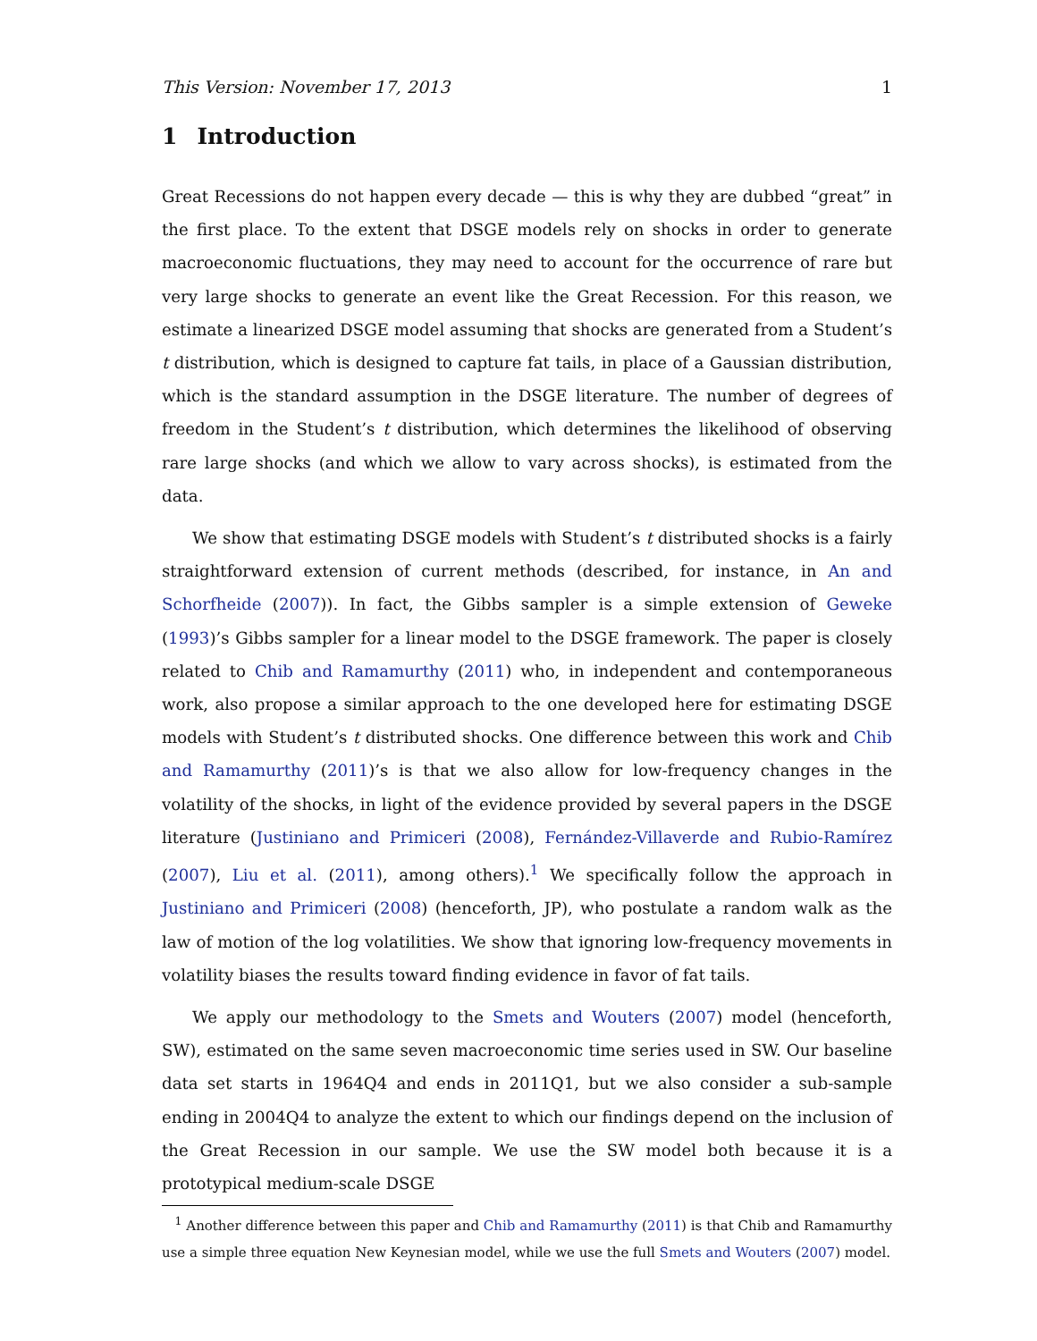This Version: November 17, 2013 1
1 Introduction
Great Recessions do not happen every decade — this is why they are dubbed “great” in the first place. To the extent that DSGE models rely on shocks in order to generate macroeconomic fluctuations, they may need to account for the occurrence of rare but very large shocks to generate an event like the Great Recession. For this reason, we estimate a linearized DSGE model assuming that shocks are generated from a Student’s t distribution, which is designed to capture fat tails, in place of a Gaussian distribution, which is the standard assumption in the DSGE literature. The number of degrees of freedom in the Student’s t distribution, which determines the likelihood of observing rare large shocks (and which we allow to vary across shocks), is estimated from the data.
We show that estimating DSGE models with Student’s t distributed shocks is a fairly straightforward extension of current methods (described, for instance, in An and Schorfheide (2007)). In fact, the Gibbs sampler is a simple extension of Geweke (1993)’s Gibbs sampler for a linear model to the DSGE framework. The paper is closely related to Chib and Ramamurthy (2011) who, in independent and contemporaneous work, also propose a similar approach to the one developed here for estimating DSGE models with Student’s t distributed shocks. One difference between this work and Chib and Ramamurthy (2011)’s is that we also allow for low-frequency changes in the volatility of the shocks, in light of the evidence provided by several papers in the DSGE literature (Justiniano and Primiceri (2008), Fernández-Villaverde and Rubio-Ramírez (2007), Liu et al. (2011), among others).<sup>1</sup> We specifically follow the approach in Justiniano and Primiceri (2008) (henceforth, JP), who postulate a random walk as the law of motion of the log volatilities. We show that ignoring low-frequency movements in volatility biases the results toward finding evidence in favor of fat tails.
We apply our methodology to the Smets and Wouters (2007) model (henceforth, SW), estimated on the same seven macroeconomic time series used in SW. Our baseline data set starts in 1964Q4 and ends in 2011Q1, but we also consider a sub-sample ending in 2004Q4 to analyze the extent to which our findings depend on the inclusion of the Great Recession in our sample. We use the SW model both because it is a prototypical medium-scale DSGE
<sup>1</sup> Another difference between this paper and Chib and Ramamurthy (2011) is that Chib and Ramamurthy use a simple three equation New Keynesian model, while we use the full Smets and Wouters (2007) model.